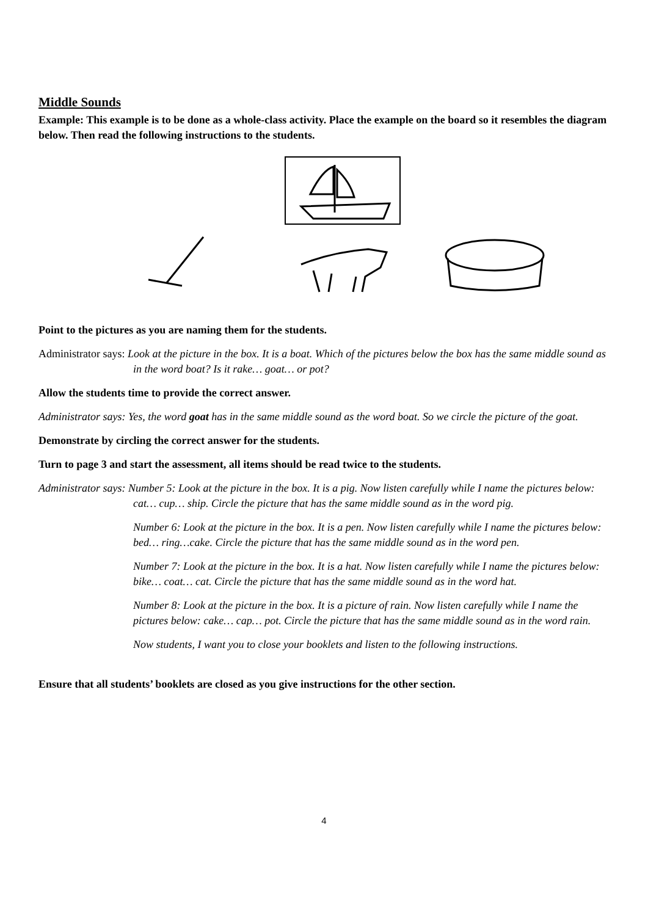Middle Sounds
Example: This example is to be done as a whole-class activity. Place the example on the board so it resembles the diagram below. Then read the following instructions to the students.
Point to the pictures as you are naming them for the students.
Administrator says: Look at the picture in the box. It is a boat. Which of the pictures below the box has the same middle sound as in the word boat? Is it rake… goat… or pot?
Allow the students time to provide the correct answer.
Administrator says: Yes, the word goat has in the same middle sound as the word boat. So we circle the picture of the goat.
Demonstrate by circling the correct answer for the students.
Turn to page 3 and start the assessment, all items should be read twice to the students.
Administrator says: Number 5: Look at the picture in the box. It is a pig. Now listen carefully while I name the pictures below: cat… cup… ship. Circle the picture that has the same middle sound as in the word pig.
Number 6: Look at the picture in the box. It is a pen. Now listen carefully while I name the pictures below: bed… ring…cake. Circle the picture that has the same middle sound as in the word pen.
Number 7: Look at the picture in the box. It is a hat. Now listen carefully while I name the pictures below: bike… coat… cat. Circle the picture that has the same middle sound as in the word hat.
Number 8: Look at the picture in the box. It is a picture of rain. Now listen carefully while I name the pictures below: cake… cap… pot. Circle the picture that has the same middle sound as in the word rain.
Now students, I want you to close your booklets and listen to the following instructions.
Ensure that all students’ booklets are closed as you give instructions for the other section.
4